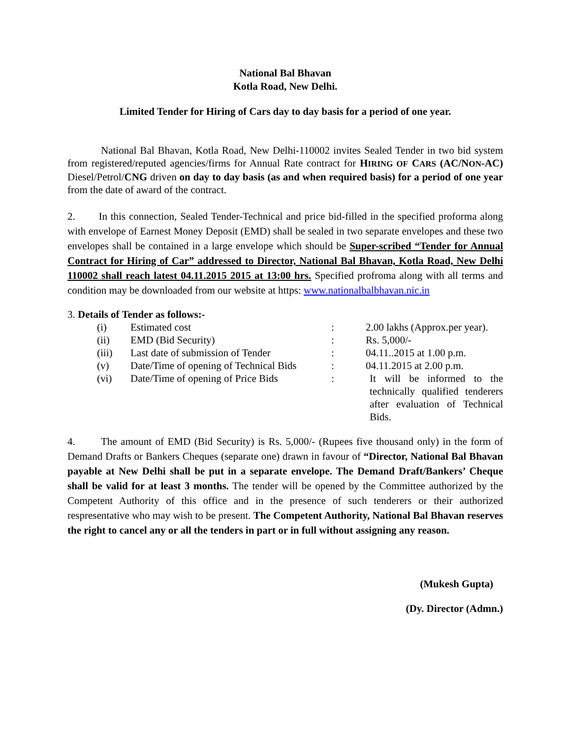National Bal Bhavan
Kotla Road, New Delhi.
Limited Tender for Hiring of Cars day to day basis for a period of one year.
National Bal Bhavan, Kotla Road, New Delhi-110002 invites Sealed Tender in two bid system from registered/reputed agencies/firms for Annual Rate contract for HIRING OF CARS (AC/NON-AC) Diesel/Petrol/CNG driven on day to day basis (as and when required basis) for a period of one year from the date of award of the contract.
2. In this connection, Sealed Tender-Technical and price bid-filled in the specified proforma along with envelope of Earnest Money Deposit (EMD) shall be sealed in two separate envelopes and these two envelopes shall be contained in a large envelope which should be Super-scribed “Tender for Annual Contract for Hiring of Car” addressed to Director, National Bal Bhavan, Kotla Road, New Delhi 110002 shall reach latest 04.11.2015 2015 at 13:00 hrs. Specified profroma along with all terms and condition may be downloaded from our website at https: www.nationalbalbhavan.nic.in
3. Details of Tender as follows:-
| (i) | Estimated cost | : | 2.00 lakhs (Approx.per year). |
| (ii) | EMD (Bid Security) | : | Rs. 5,000/- |
| (iii) | Last date of submission of Tender | : | 04.11..2015 at 1.00 p.m. |
| (v) | Date/Time of opening of Technical Bids | : | 04.11.2015 at 2.00 p.m. |
| (vi) | Date/Time of opening of Price Bids | : | It will be informed to the technically qualified tenderers after evaluation of Technical Bids. |
4. The amount of EMD (Bid Security) is Rs. 5,000/- (Rupees five thousand only) in the form of Demand Drafts or Bankers Cheques (separate one) drawn in favour of “Director, National Bal Bhavan payable at New Delhi shall be put in a separate envelope. The Demand Draft/Bankers’ Cheque shall be valid for at least 3 months. The tender will be opened by the Committee authorized by the Competent Authority of this office and in the presence of such tenderers or their authorized respresentative who may wish to be present. The Competent Authority, National Bal Bhavan reserves the right to cancel any or all the tenders in part or in full without assigning any reason.
(Mukesh Gupta)
(Dy. Director (Admn.)